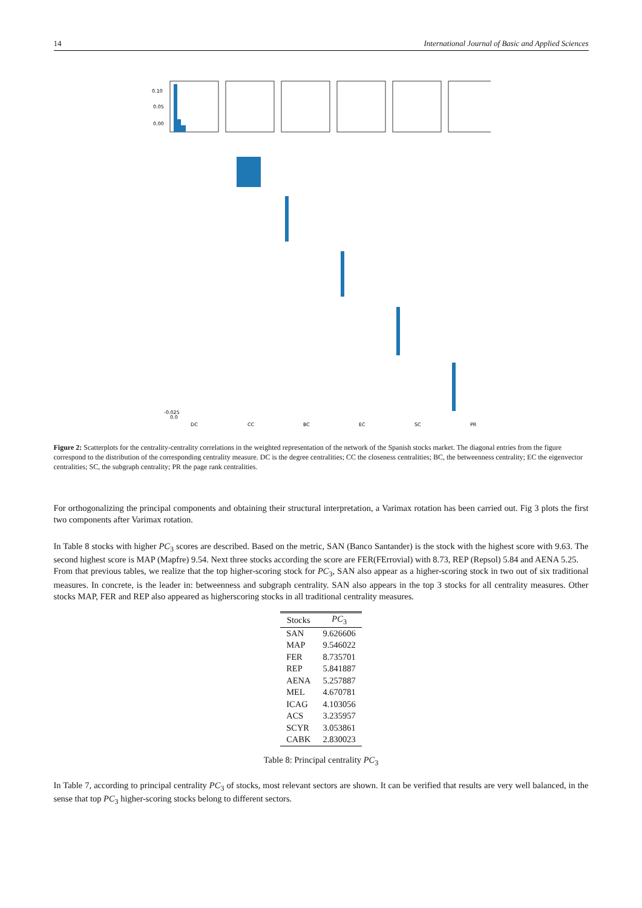14 International Journal of Basic and Applied Sciences
0.10
0.05
0.00
-0.025
0.0
DC
CC
BC
EC
SC
PR
Figure 2: Scatterplots for the centrality-centrality correlations in the weighted representation of the network of the Spanish stocks market. The diagonal entries from the figure correspond to the distribution of the corresponding centrality measure. DC is the degree centralities; CC the closeness centralities; BC, the betweenness centrality; EC the eigenvector centralities; SC, the subgraph centrality; PR the page rank centralities.
For orthogonalizing the principal components and obtaining their structural interpretation, a Varimax rotation has been carried out. Fig 3 plots the first two components after Varimax rotation.
In Table 8 stocks with higher PC<sub>3</sub> scores are described. Based on the metric, SAN (Banco Santander) is the stock with the highest score with 9.63. The second highest score is MAP (Mapfre) 9.54. Next three stocks according the score are FER(FErrovial) with 8.73, REP (Repsol) 5.84 and AENA 5.25.
From that previous tables, we realize that the top higher-scoring stock for PC<sub>3</sub>, SAN also appear as a higher-scoring stock in two out of six traditional measures. In concrete, is the leader in: betweenness and subgraph centrality. SAN also appears in the top 3 stocks for all centrality measures. Other stocks MAP, FER and REP also appeared as higherscoring stocks in all traditional centrality measures.
| Stocks | PC<sub>3</sub> |
| --- | --- |
| SAN | 9.626606 |
| MAP | 9.546022 |
| FER | 8.735701 |
| REP | 5.841887 |
| AENA | 5.257887 |
| MEL | 4.670781 |
| ICAG | 4.103056 |
| ACS | 3.235957 |
| SCYR | 3.053861 |
| CABK | 2.830023 |
Table 8: Principal centrality PC<sub>3</sub>
In Table 7, according to principal centrality PC<sub>3</sub> of stocks, most relevant sectors are shown. It can be verified that results are very well balanced, in the sense that top PC<sub>3</sub> higher-scoring stocks belong to different sectors.